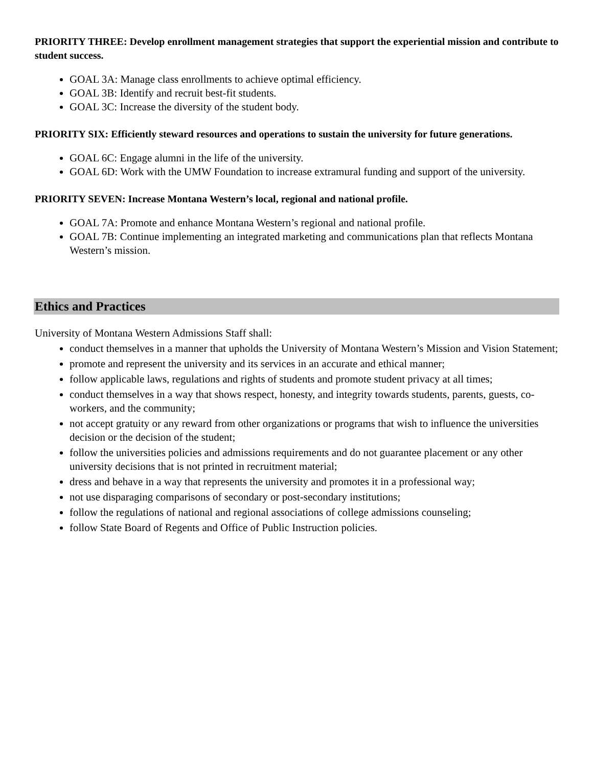PRIORITY THREE: Develop enrollment management strategies that support the experiential mission and contribute to student success.
GOAL 3A: Manage class enrollments to achieve optimal efficiency.
GOAL 3B: Identify and recruit best-fit students.
GOAL 3C: Increase the diversity of the student body.
PRIORITY SIX: Efficiently steward resources and operations to sustain the university for future generations.
GOAL 6C: Engage alumni in the life of the university.
GOAL 6D: Work with the UMW Foundation to increase extramural funding and support of the university.
PRIORITY SEVEN: Increase Montana Western’s local, regional and national profile.
GOAL 7A: Promote and enhance Montana Western’s regional and national profile.
GOAL 7B: Continue implementing an integrated marketing and communications plan that reflects Montana Western’s mission.
Ethics and Practices
University of Montana Western Admissions Staff shall:
conduct themselves in a manner that upholds the University of Montana Western’s Mission and Vision Statement;
promote and represent the university and its services in an accurate and ethical manner;
follow applicable laws, regulations and rights of students and promote student privacy at all times;
conduct themselves in a way that shows respect, honesty, and integrity towards students, parents, guests, co-workers, and the community;
not accept gratuity or any reward from other organizations or programs that wish to influence the universities decision or the decision of the student;
follow the universities policies and admissions requirements and do not guarantee placement or any other university decisions that is not printed in recruitment material;
dress and behave in a way that represents the university and promotes it in a professional way;
not use disparaging comparisons of secondary or post-secondary institutions;
follow the regulations of national and regional associations of college admissions counseling;
follow State Board of Regents and Office of Public Instruction policies.